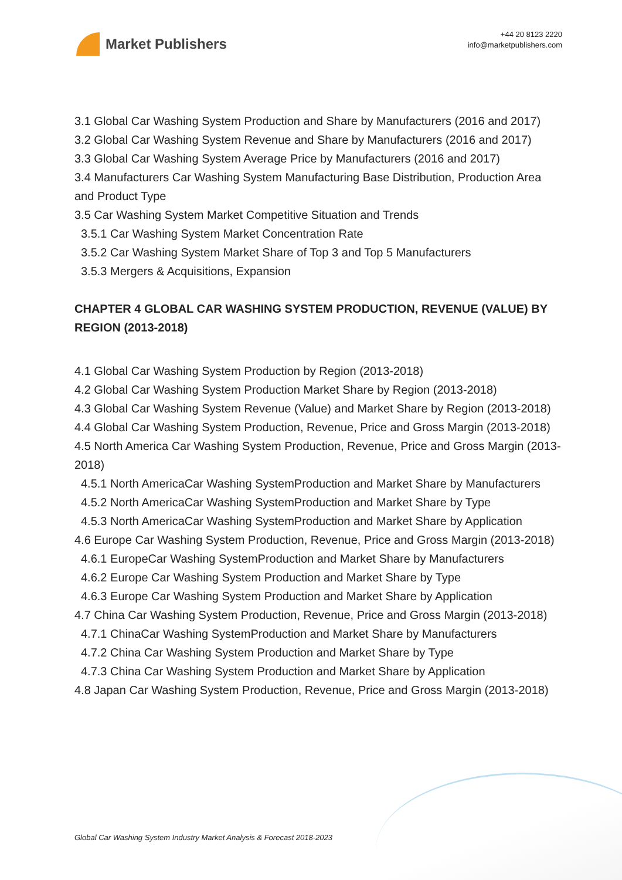Market Publishers
+44 20 8123 2220
info@marketpublishers.com
3.1 Global Car Washing System Production and Share by Manufacturers (2016 and 2017)
3.2 Global Car Washing System Revenue and Share by Manufacturers (2016 and 2017)
3.3 Global Car Washing System Average Price by Manufacturers (2016 and 2017)
3.4 Manufacturers Car Washing System Manufacturing Base Distribution, Production Area and Product Type
3.5 Car Washing System Market Competitive Situation and Trends
3.5.1 Car Washing System Market Concentration Rate
3.5.2 Car Washing System Market Share of Top 3 and Top 5 Manufacturers
3.5.3 Mergers & Acquisitions, Expansion
CHAPTER 4 GLOBAL CAR WASHING SYSTEM PRODUCTION, REVENUE (VALUE) BY REGION (2013-2018)
4.1 Global Car Washing System Production by Region (2013-2018)
4.2 Global Car Washing System Production Market Share by Region (2013-2018)
4.3 Global Car Washing System Revenue (Value) and Market Share by Region (2013-2018)
4.4 Global Car Washing System Production, Revenue, Price and Gross Margin (2013-2018)
4.5 North America Car Washing System Production, Revenue, Price and Gross Margin (2013-2018)
4.5.1 North AmericaCar Washing SystemProduction and Market Share by Manufacturers
4.5.2 North AmericaCar Washing SystemProduction and Market Share by Type
4.5.3 North AmericaCar Washing SystemProduction and Market Share by Application
4.6 Europe Car Washing System Production, Revenue, Price and Gross Margin (2013-2018)
4.6.1 EuropeCar Washing SystemProduction and Market Share by Manufacturers
4.6.2 Europe Car Washing System Production and Market Share by Type
4.6.3 Europe Car Washing System Production and Market Share by Application
4.7 China Car Washing System Production, Revenue, Price and Gross Margin (2013-2018)
4.7.1 ChinaCar Washing SystemProduction and Market Share by Manufacturers
4.7.2 China Car Washing System Production and Market Share by Type
4.7.3 China Car Washing System Production and Market Share by Application
4.8 Japan Car Washing System Production, Revenue, Price and Gross Margin (2013-2018)
Global Car Washing System Industry Market Analysis & Forecast 2018-2023